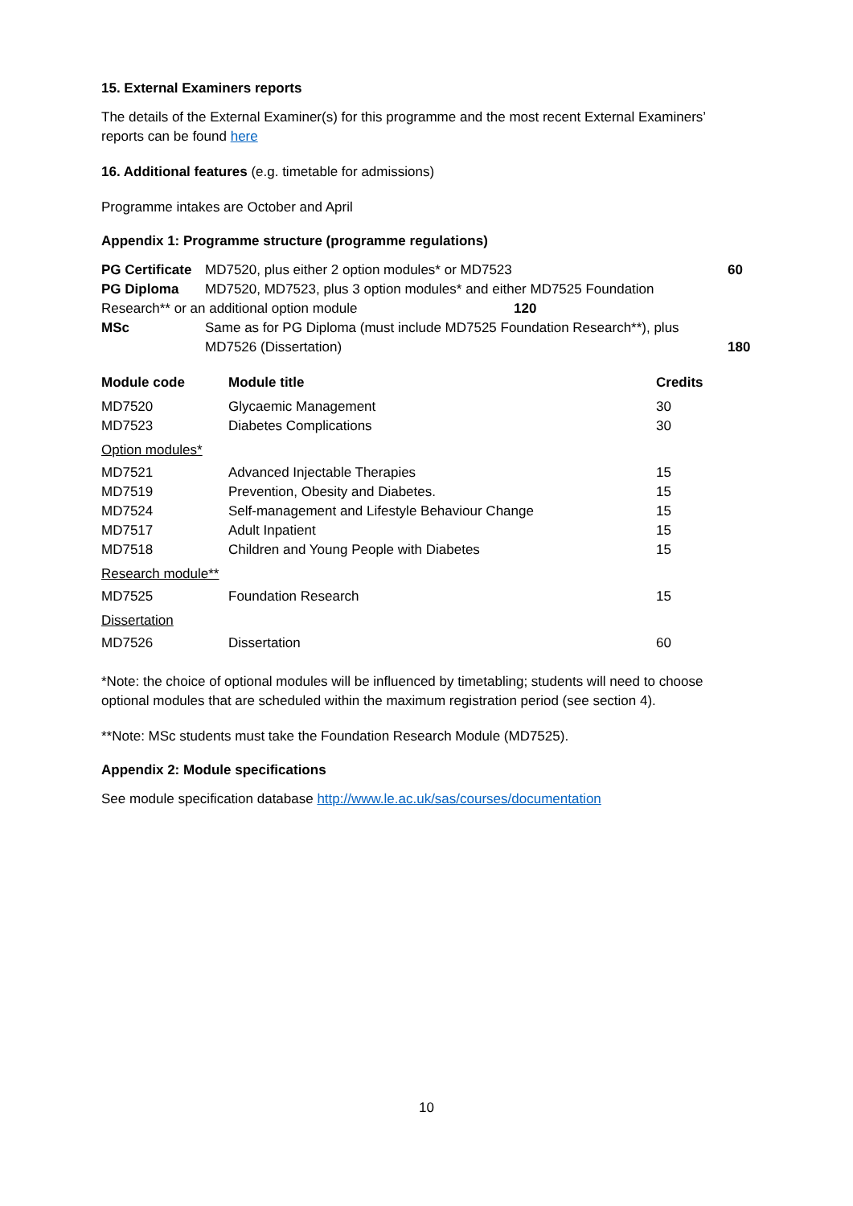15. External Examiners reports
The details of the External Examiner(s) for this programme and the most recent External Examiners’ reports can be found here
16. Additional features (e.g. timetable for admissions)
Programme intakes are October and April
Appendix 1: Programme structure (programme regulations)
PG Certificate MD7520, plus either 2 option modules* or MD7523 60
PG Diploma MD7520, MD7523, plus 3 option modules* and either MD7525 Foundation
Research** or an additional option module 120
MSc Same as for PG Diploma (must include MD7525 Foundation Research**), plus
MD7526 (Dissertation) 180
| Module code | Module title | Credits |
| --- | --- | --- |
| MD7520 | Glycaemic Management | 30 |
| MD7523 | Diabetes Complications | 30 |
| Option modules* | | |
| MD7521 | Advanced Injectable Therapies | 15 |
| MD7519 | Prevention, Obesity and Diabetes. | 15 |
| MD7524 | Self-management and Lifestyle Behaviour Change | 15 |
| MD7517 | Adult Inpatient | 15 |
| MD7518 | Children and Young People with Diabetes | 15 |
| Research module** | | |
| MD7525 | Foundation Research | 15 |
| Dissertation | | |
| MD7526 | Dissertation | 60 |
*Note: the choice of optional modules will be influenced by timetabling; students will need to choose optional modules that are scheduled within the maximum registration period (see section 4).
**Note: MSc students must take the Foundation Research Module (MD7525).
Appendix 2: Module specifications
See module specification database http://www.le.ac.uk/sas/courses/documentation
10